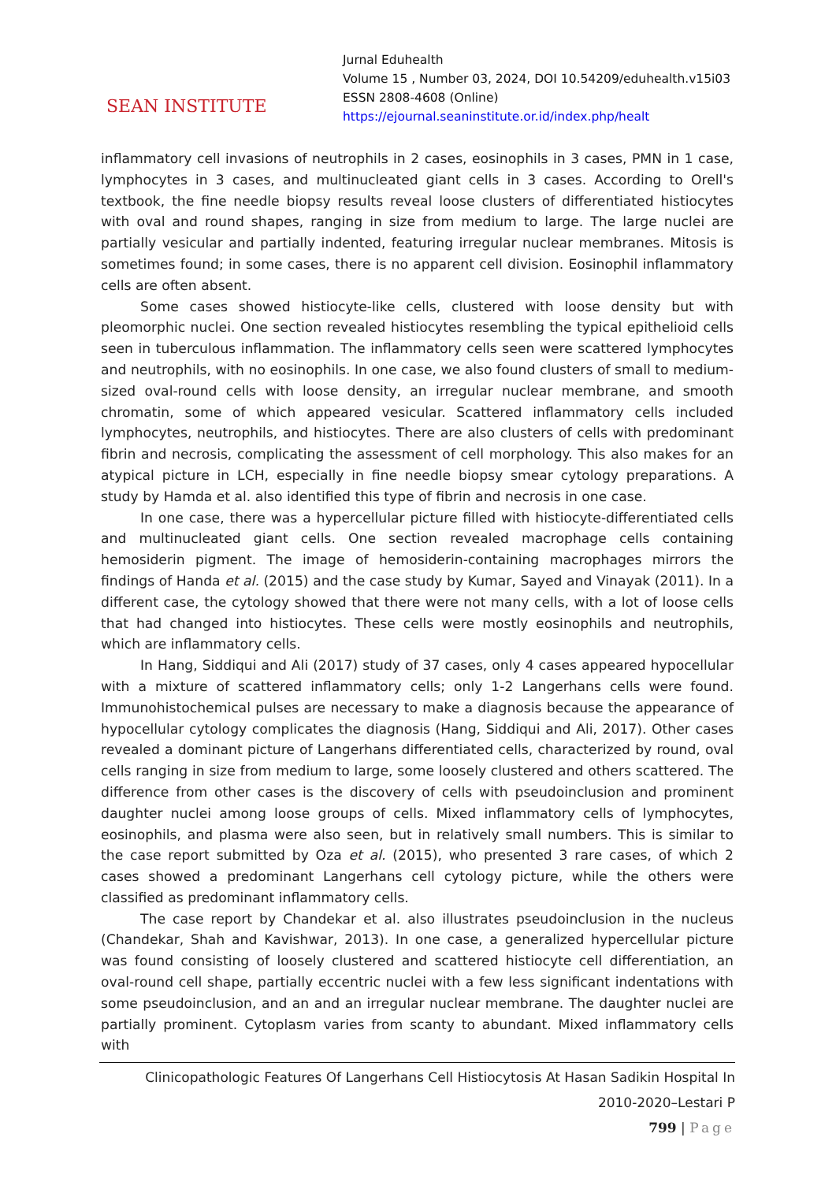SEAN INSTITUTE
Jurnal Eduhealth
Volume 15 , Number 03, 2024, DOI 10.54209/eduhealth.v15i03
ESSN 2808-4608 (Online)
https://ejournal.seaninstitute.or.id/index.php/healt
inflammatory cell invasions of neutrophils in 2 cases, eosinophils in 3 cases, PMN in 1 case, lymphocytes in 3 cases, and multinucleated giant cells in 3 cases. According to Orell's textbook, the fine needle biopsy results reveal loose clusters of differentiated histiocytes with oval and round shapes, ranging in size from medium to large. The large nuclei are partially vesicular and partially indented, featuring irregular nuclear membranes. Mitosis is sometimes found; in some cases, there is no apparent cell division. Eosinophil inflammatory cells are often absent.
Some cases showed histiocyte-like cells, clustered with loose density but with pleomorphic nuclei. One section revealed histiocytes resembling the typical epithelioid cells seen in tuberculous inflammation. The inflammatory cells seen were scattered lymphocytes and neutrophils, with no eosinophils. In one case, we also found clusters of small to medium-sized oval-round cells with loose density, an irregular nuclear membrane, and smooth chromatin, some of which appeared vesicular. Scattered inflammatory cells included lymphocytes, neutrophils, and histiocytes. There are also clusters of cells with predominant fibrin and necrosis, complicating the assessment of cell morphology. This also makes for an atypical picture in LCH, especially in fine needle biopsy smear cytology preparations. A study by Hamda et al. also identified this type of fibrin and necrosis in one case.
In one case, there was a hypercellular picture filled with histiocyte-differentiated cells and multinucleated giant cells. One section revealed macrophage cells containing hemosiderin pigment. The image of hemosiderin-containing macrophages mirrors the findings of Handa et al. (2015) and the case study by Kumar, Sayed and Vinayak (2011). In a different case, the cytology showed that there were not many cells, with a lot of loose cells that had changed into histiocytes. These cells were mostly eosinophils and neutrophils, which are inflammatory cells.
In Hang, Siddiqui and Ali (2017) study of 37 cases, only 4 cases appeared hypocellular with a mixture of scattered inflammatory cells; only 1-2 Langerhans cells were found. Immunohistochemical pulses are necessary to make a diagnosis because the appearance of hypocellular cytology complicates the diagnosis (Hang, Siddiqui and Ali, 2017). Other cases revealed a dominant picture of Langerhans differentiated cells, characterized by round, oval cells ranging in size from medium to large, some loosely clustered and others scattered. The difference from other cases is the discovery of cells with pseudoinclusion and prominent daughter nuclei among loose groups of cells. Mixed inflammatory cells of lymphocytes, eosinophils, and plasma were also seen, but in relatively small numbers. This is similar to the case report submitted by Oza et al. (2015), who presented 3 rare cases, of which 2 cases showed a predominant Langerhans cell cytology picture, while the others were classified as predominant inflammatory cells.
The case report by Chandekar et al. also illustrates pseudoinclusion in the nucleus (Chandekar, Shah and Kavishwar, 2013). In one case, a generalized hypercellular picture was found consisting of loosely clustered and scattered histiocyte cell differentiation, an oval-round cell shape, partially eccentric nuclei with a few less significant indentations with some pseudoinclusion, and an and an irregular nuclear membrane. The daughter nuclei are partially prominent. Cytoplasm varies from scanty to abundant. Mixed inflammatory cells with
Clinicopathologic Features Of Langerhans Cell Histiocytosis At Hasan Sadikin Hospital In
2010-2020–Lestari P
799 | Page